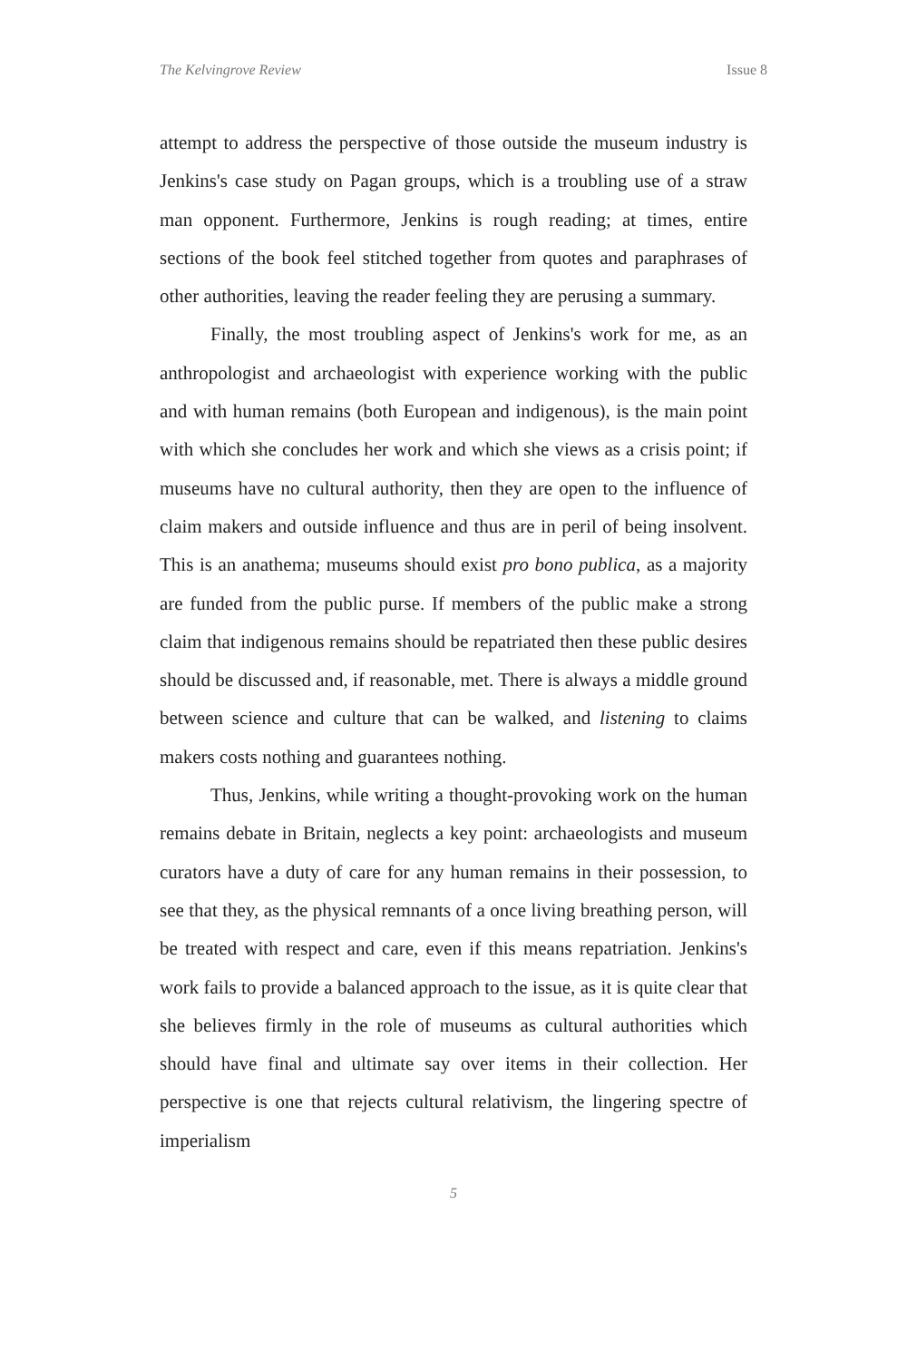The Kelvingrove Review Issue 8
attempt to address the perspective of those outside the museum industry is Jenkins's case study on Pagan groups, which is a troubling use of a straw man opponent. Furthermore, Jenkins is rough reading; at times, entire sections of the book feel stitched together from quotes and paraphrases of other authorities, leaving the reader feeling they are perusing a summary.
Finally, the most troubling aspect of Jenkins's work for me, as an anthropologist and archaeologist with experience working with the public and with human remains (both European and indigenous), is the main point with which she concludes her work and which she views as a crisis point; if museums have no cultural authority, then they are open to the influence of claim makers and outside influence and thus are in peril of being insolvent. This is an anathema; museums should exist pro bono publica, as a majority are funded from the public purse. If members of the public make a strong claim that indigenous remains should be repatriated then these public desires should be discussed and, if reasonable, met. There is always a middle ground between science and culture that can be walked, and listening to claims makers costs nothing and guarantees nothing.
Thus, Jenkins, while writing a thought-provoking work on the human remains debate in Britain, neglects a key point: archaeologists and museum curators have a duty of care for any human remains in their possession, to see that they, as the physical remnants of a once living breathing person, will be treated with respect and care, even if this means repatriation. Jenkins's work fails to provide a balanced approach to the issue, as it is quite clear that she believes firmly in the role of museums as cultural authorities which should have final and ultimate say over items in their collection. Her perspective is one that rejects cultural relativism, the lingering spectre of imperialism
5